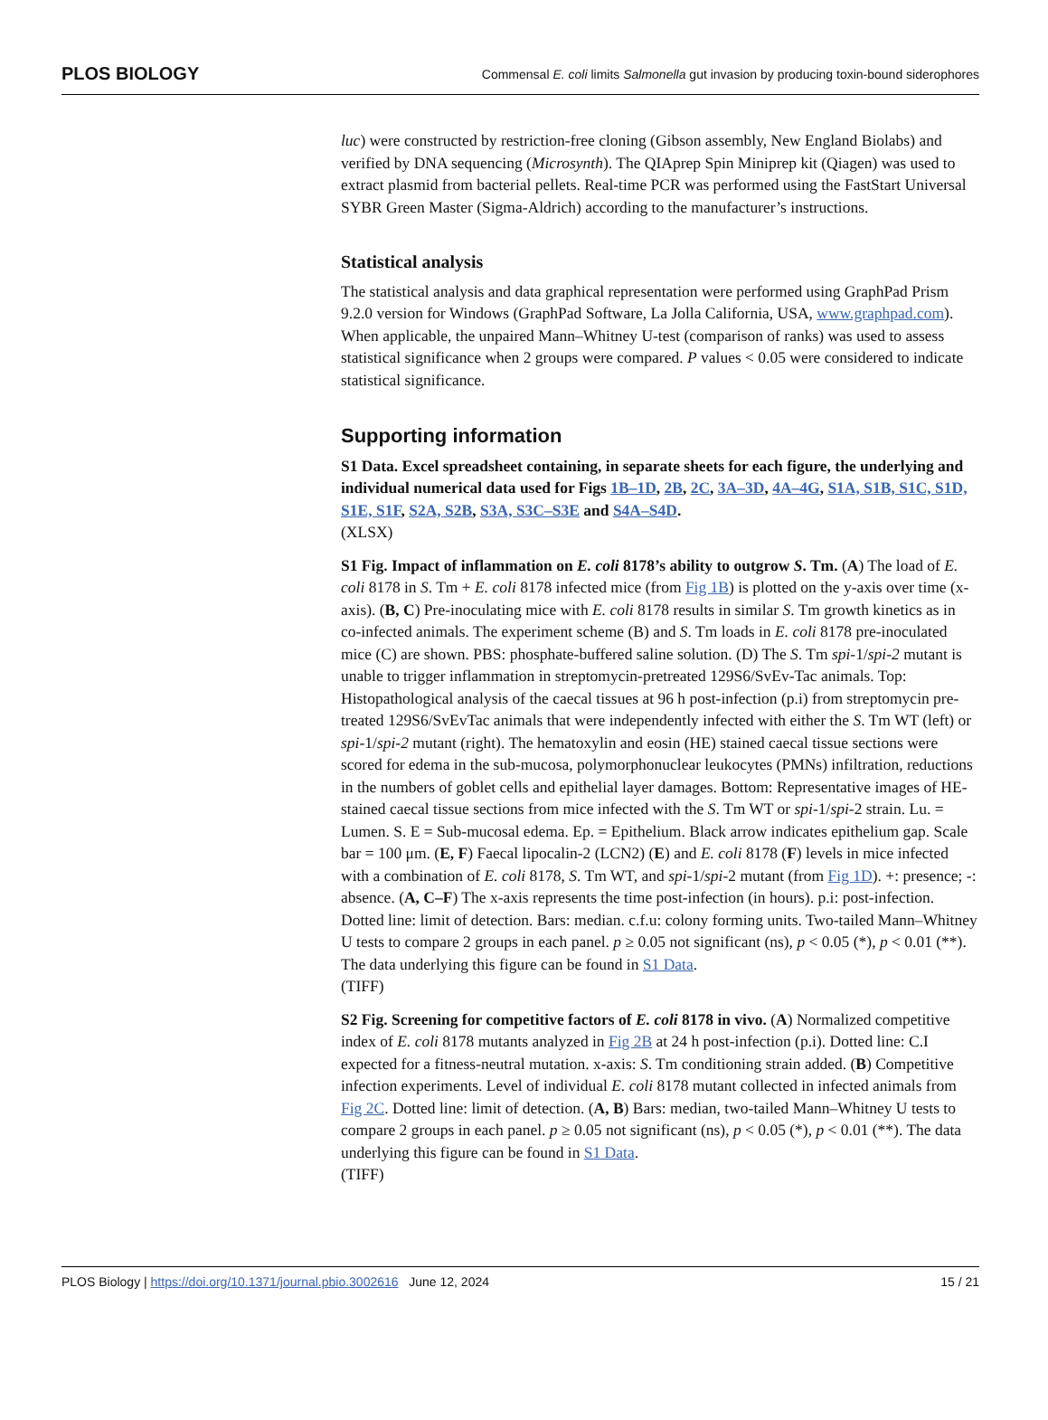PLOS BIOLOGY Commensal E. coli limits Salmonella gut invasion by producing toxin-bound siderophores
luc) were constructed by restriction-free cloning (Gibson assembly, New England Biolabs) and verified by DNA sequencing (Microsynth). The QIAprep Spin Miniprep kit (Qiagen) was used to extract plasmid from bacterial pellets. Real-time PCR was performed using the FastStart Universal SYBR Green Master (Sigma-Aldrich) according to the manufacturer’s instructions.
Statistical analysis
The statistical analysis and data graphical representation were performed using GraphPad Prism 9.2.0 version for Windows (GraphPad Software, La Jolla California, USA, www.graphpad.com). When applicable, the unpaired Mann–Whitney U-test (comparison of ranks) was used to assess statistical significance when 2 groups were compared. P values < 0.05 were considered to indicate statistical significance.
Supporting information
S1 Data. Excel spreadsheet containing, in separate sheets for each figure, the underlying and individual numerical data used for Figs 1B–1D, 2B, 2C, 3A–3D, 4A–4G, S1A, S1B, S1C, S1D, S1E, S1F, S2A, S2B, S3A, S3C–S3E and S4A–S4D.
(XLSX)
S1 Fig. Impact of inflammation on E. coli 8178’s ability to outgrow S. Tm. (A) The load of E. coli 8178 in S. Tm + E. coli 8178 infected mice (from Fig 1B) is plotted on the y-axis over time (x-axis). (B, C) Pre-inoculating mice with E. coli 8178 results in similar S. Tm growth kinetics as in co-infected animals. The experiment scheme (B) and S. Tm loads in E. coli 8178 pre-inoculated mice (C) are shown. PBS: phosphate-buffered saline solution. (D) The S. Tm spi-1/spi-2 mutant is unable to trigger inflammation in streptomycin-pretreated 129S6/SvEv-Tac animals. Top: Histopathological analysis of the caecal tissues at 96 h post-infection (p.i) from streptomycin pre-treated 129S6/SvEvTac animals that were independently infected with either the S. Tm WT (left) or spi-1/spi-2 mutant (right). The hematoxylin and eosin (HE) stained caecal tissue sections were scored for edema in the sub-mucosa, polymorphonuclear leukocytes (PMNs) infiltration, reductions in the numbers of goblet cells and epithelial layer damages. Bottom: Representative images of HE-stained caecal tissue sections from mice infected with the S. Tm WT or spi-1/spi-2 strain. Lu. = Lumen. S. E = Sub-mucosal edema. Ep. = Epithelium. Black arrow indicates epithelium gap. Scale bar = 100 μm. (E, F) Faecal lipocalin-2 (LCN2) (E) and E. coli 8178 (F) levels in mice infected with a combination of E. coli 8178, S. Tm WT, and spi-1/spi-2 mutant (from Fig 1D). +: presence; -: absence. (A, C–F) The x-axis represents the time post-infection (in hours). p.i: post-infection. Dotted line: limit of detection. Bars: median. c.f.u: colony forming units. Two-tailed Mann–Whitney U tests to compare 2 groups in each panel. p ≥ 0.05 not significant (ns), p < 0.05 (*), p < 0.01 (**). The data underlying this figure can be found in S1 Data.
(TIFF)
S2 Fig. Screening for competitive factors of E. coli 8178 in vivo. (A) Normalized competitive index of E. coli 8178 mutants analyzed in Fig 2B at 24 h post-infection (p.i). Dotted line: C.I expected for a fitness-neutral mutation. x-axis: S. Tm conditioning strain added. (B) Competitive infection experiments. Level of individual E. coli 8178 mutant collected in infected animals from Fig 2C. Dotted line: limit of detection. (A, B) Bars: median, two-tailed Mann–Whitney U tests to compare 2 groups in each panel. p ≥ 0.05 not significant (ns), p < 0.05 (*), p < 0.01 (**). The data underlying this figure can be found in S1 Data.
(TIFF)
PLOS Biology | https://doi.org/10.1371/journal.pbio.3002616 June 12, 2024 15 / 21